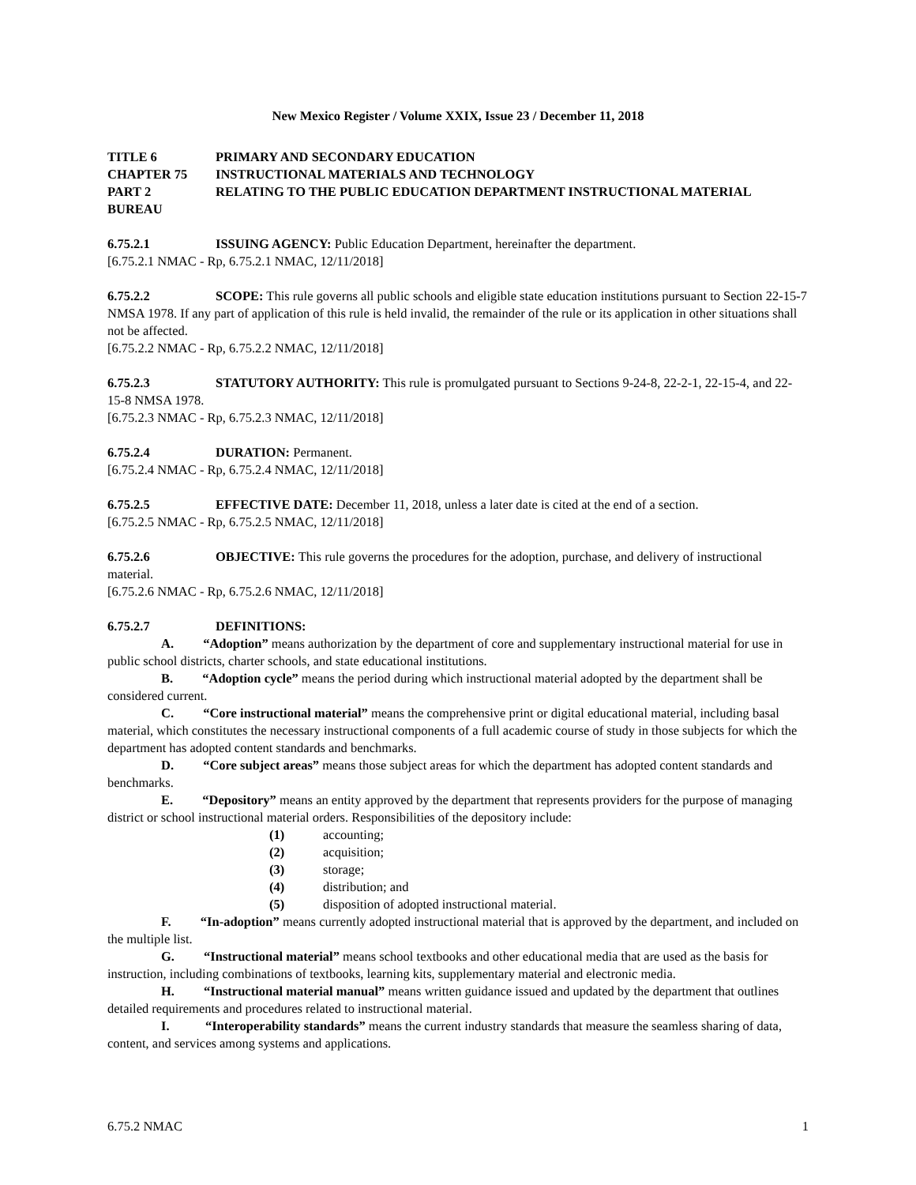New Mexico Register / Volume XXIX, Issue 23 / December 11, 2018
TITLE 6 PRIMARY AND SECONDARY EDUCATION
CHAPTER 75 INSTRUCTIONAL MATERIALS AND TECHNOLOGY
PART 2 RELATING TO THE PUBLIC EDUCATION DEPARTMENT INSTRUCTIONAL MATERIAL BUREAU
6.75.2.1 ISSUING AGENCY: Public Education Department, hereinafter the department.
[6.75.2.1 NMAC - Rp, 6.75.2.1 NMAC, 12/11/2018]
6.75.2.2 SCOPE: This rule governs all public schools and eligible state education institutions pursuant to Section 22-15-7 NMSA 1978. If any part of application of this rule is held invalid, the remainder of the rule or its application in other situations shall not be affected.
[6.75.2.2 NMAC - Rp, 6.75.2.2 NMAC, 12/11/2018]
6.75.2.3 STATUTORY AUTHORITY: This rule is promulgated pursuant to Sections 9-24-8, 22-2-1, 22-15-4, and 22-15-8 NMSA 1978.
[6.75.2.3 NMAC - Rp, 6.75.2.3 NMAC, 12/11/2018]
6.75.2.4 DURATION: Permanent.
[6.75.2.4 NMAC - Rp, 6.75.2.4 NMAC, 12/11/2018]
6.75.2.5 EFFECTIVE DATE: December 11, 2018, unless a later date is cited at the end of a section.
[6.75.2.5 NMAC - Rp, 6.75.2.5 NMAC, 12/11/2018]
6.75.2.6 OBJECTIVE: This rule governs the procedures for the adoption, purchase, and delivery of instructional material.
[6.75.2.6 NMAC - Rp, 6.75.2.6 NMAC, 12/11/2018]
6.75.2.7 DEFINITIONS:
A. “Adoption” means authorization by the department of core and supplementary instructional material for use in public school districts, charter schools, and state educational institutions.
B. “Adoption cycle” means the period during which instructional material adopted by the department shall be considered current.
C. “Core instructional material” means the comprehensive print or digital educational material, including basal material, which constitutes the necessary instructional components of a full academic course of study in those subjects for which the department has adopted content standards and benchmarks.
D. “Core subject areas” means those subject areas for which the department has adopted content standards and benchmarks.
E. “Depository” means an entity approved by the department that represents providers for the purpose of managing district or school instructional material orders. Responsibilities of the depository include:
(1) accounting;
(2) acquisition;
(3) storage;
(4) distribution; and
(5) disposition of adopted instructional material.
F. “In-adoption” means currently adopted instructional material that is approved by the department, and included on the multiple list.
G. “Instructional material” means school textbooks and other educational media that are used as the basis for instruction, including combinations of textbooks, learning kits, supplementary material and electronic media.
H. “Instructional material manual” means written guidance issued and updated by the department that outlines detailed requirements and procedures related to instructional material.
I. “Interoperability standards” means the current industry standards that measure the seamless sharing of data, content, and services among systems and applications.
6.75.2 NMAC 1